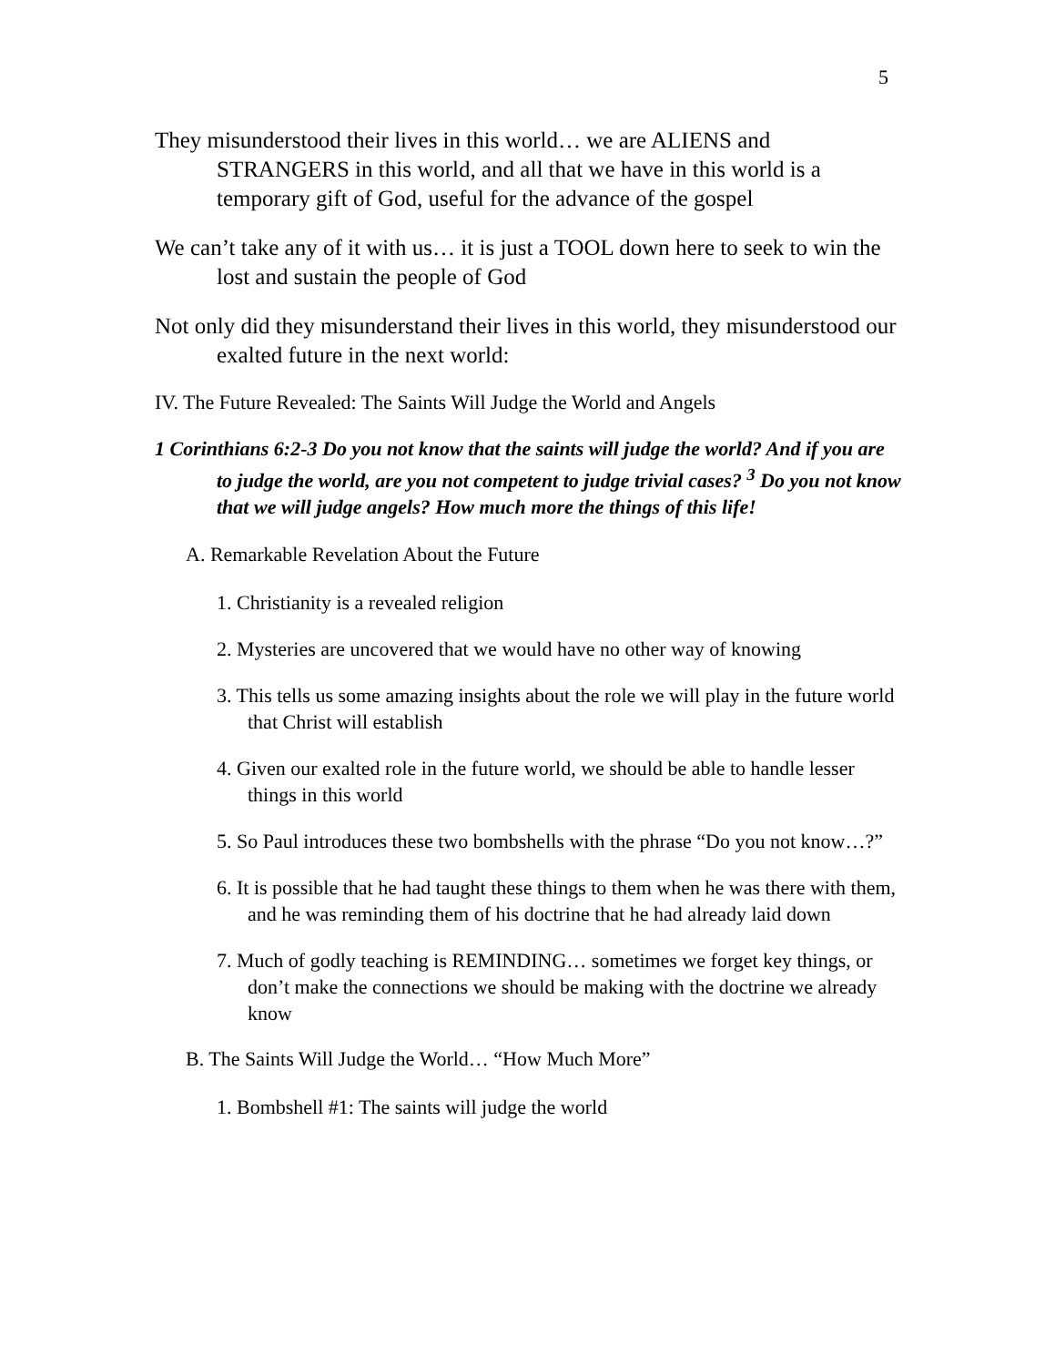5
They misunderstood their lives in this world… we are ALIENS and STRANGERS in this world, and all that we have in this world is a temporary gift of God, useful for the advance of the gospel
We can’t take any of it with us… it is just a TOOL down here to seek to win the lost and sustain the people of God
Not only did they misunderstand their lives in this world, they misunderstood our exalted future in the next world:
IV. The Future Revealed: The Saints Will Judge the World and Angels
1 Corinthians 6:2-3 Do you not know that the saints will judge the world? And if you are to judge the world, are you not competent to judge trivial cases? <sup>3</sup> Do you not know that we will judge angels? How much more the things of this life!
A. Remarkable Revelation About the Future
1. Christianity is a revealed religion
2. Mysteries are uncovered that we would have no other way of knowing
3. This tells us some amazing insights about the role we will play in the future world that Christ will establish
4. Given our exalted role in the future world, we should be able to handle lesser things in this world
5. So Paul introduces these two bombshells with the phrase “Do you not know…?”
6. It is possible that he had taught these things to them when he was there with them, and he was reminding them of his doctrine that he had already laid down
7. Much of godly teaching is REMINDING… sometimes we forget key things, or don’t make the connections we should be making with the doctrine we already know
B. The Saints Will Judge the World… “How Much More”
1. Bombshell #1: The saints will judge the world